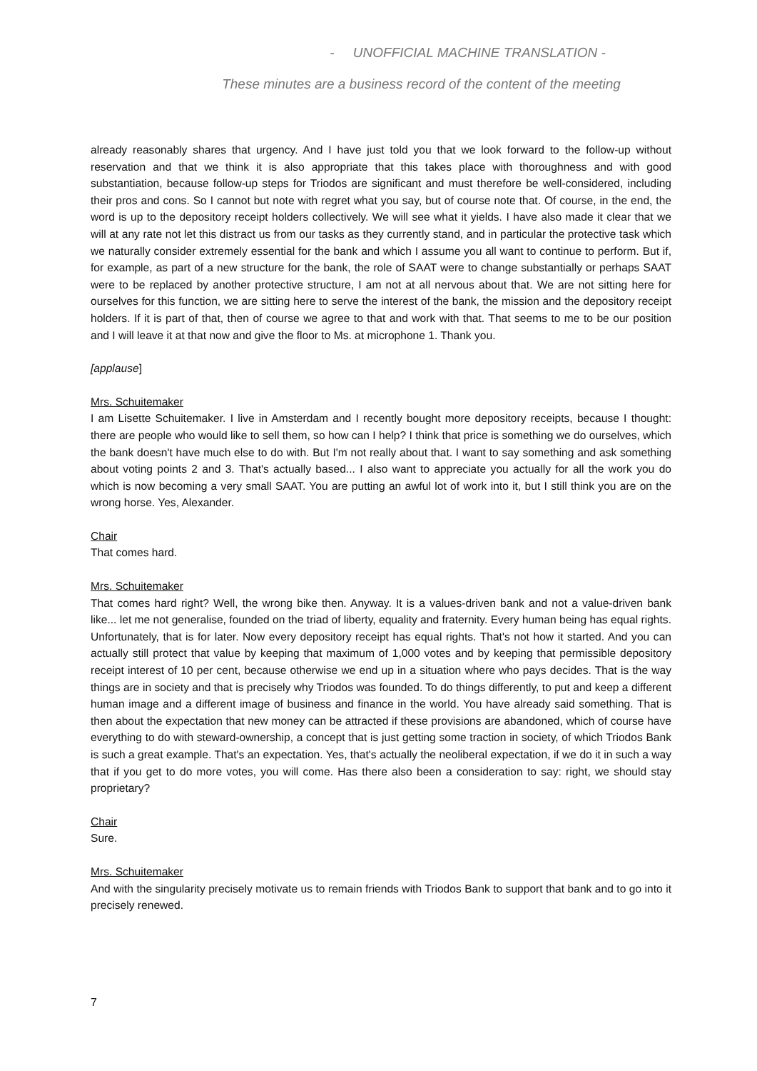- UNOFFICIAL MACHINE TRANSLATION -
These minutes are a business record of the content of the meeting
already reasonably shares that urgency. And I have just told you that we look forward to the follow-up without reservation and that we think it is also appropriate that this takes place with thoroughness and with good substantiation, because follow-up steps for Triodos are significant and must therefore be well-considered, including their pros and cons. So I cannot but note with regret what you say, but of course note that. Of course, in the end, the word is up to the depository receipt holders collectively. We will see what it yields. I have also made it clear that we will at any rate not let this distract us from our tasks as they currently stand, and in particular the protective task which we naturally consider extremely essential for the bank and which I assume you all want to continue to perform. But if, for example, as part of a new structure for the bank, the role of SAAT were to change substantially or perhaps SAAT were to be replaced by another protective structure, I am not at all nervous about that. We are not sitting here for ourselves for this function, we are sitting here to serve the interest of the bank, the mission and the depository receipt holders. If it is part of that, then of course we agree to that and work with that. That seems to me to be our position and I will leave it at that now and give the floor to Ms. at microphone 1. Thank you.
[applause]
Mrs. Schuitemaker
I am Lisette Schuitemaker. I live in Amsterdam and I recently bought more depository receipts, because I thought: there are people who would like to sell them, so how can I help? I think that price is something we do ourselves, which the bank doesn't have much else to do with. But I'm not really about that. I want to say something and ask something about voting points 2 and 3. That's actually based... I also want to appreciate you actually for all the work you do which is now becoming a very small SAAT. You are putting an awful lot of work into it, but I still think you are on the wrong horse. Yes, Alexander.
Chair
That comes hard.
Mrs. Schuitemaker
That comes hard right? Well, the wrong bike then. Anyway. It is a values-driven bank and not a value-driven bank like... let me not generalise, founded on the triad of liberty, equality and fraternity. Every human being has equal rights. Unfortunately, that is for later. Now every depository receipt has equal rights. That's not how it started. And you can actually still protect that value by keeping that maximum of 1,000 votes and by keeping that permissible depository receipt interest of 10 per cent, because otherwise we end up in a situation where who pays decides. That is the way things are in society and that is precisely why Triodos was founded. To do things differently, to put and keep a different human image and a different image of business and finance in the world. You have already said something. That is then about the expectation that new money can be attracted if these provisions are abandoned, which of course have everything to do with steward-ownership, a concept that is just getting some traction in society, of which Triodos Bank is such a great example. That's an expectation. Yes, that's actually the neoliberal expectation, if we do it in such a way that if you get to do more votes, you will come. Has there also been a consideration to say: right, we should stay proprietary?
Chair
Sure.
Mrs. Schuitemaker
And with the singularity precisely motivate us to remain friends with Triodos Bank to support that bank and to go into it precisely renewed.
7